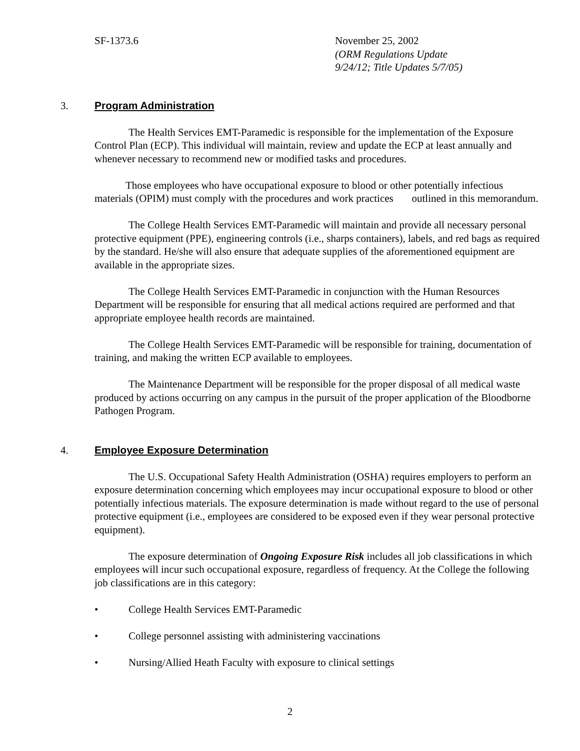SF-1373.6 November 25, 2002
(ORM Regulations Update
9/24/12; Title Updates 5/7/05)
3. Program Administration
The Health Services EMT-Paramedic is responsible for the implementation of the Exposure Control Plan (ECP). This individual will maintain, review and update the ECP at least annually and whenever necessary to recommend new or modified tasks and procedures.
Those employees who have occupational exposure to blood or other potentially infectious materials (OPIM) must comply with the procedures and work practices outlined in this memorandum.
The College Health Services EMT-Paramedic will maintain and provide all necessary personal protective equipment (PPE), engineering controls (i.e., sharps containers), labels, and red bags as required by the standard. He/she will also ensure that adequate supplies of the aforementioned equipment are available in the appropriate sizes.
The College Health Services EMT-Paramedic in conjunction with the Human Resources Department will be responsible for ensuring that all medical actions required are performed and that appropriate employee health records are maintained.
The College Health Services EMT-Paramedic will be responsible for training, documentation of training, and making the written ECP available to employees.
The Maintenance Department will be responsible for the proper disposal of all medical waste produced by actions occurring on any campus in the pursuit of the proper application of the Bloodborne Pathogen Program.
4. Employee Exposure Determination
The U.S. Occupational Safety Health Administration (OSHA) requires employers to perform an exposure determination concerning which employees may incur occupational exposure to blood or other potentially infectious materials. The exposure determination is made without regard to the use of personal protective equipment (i.e., employees are considered to be exposed even if they wear personal protective equipment).
The exposure determination of Ongoing Exposure Risk includes all job classifications in which employees will incur such occupational exposure, regardless of frequency. At the College the following job classifications are in this category:
• College Health Services EMT-Paramedic
• College personnel assisting with administering vaccinations
• Nursing/Allied Heath Faculty with exposure to clinical settings
2